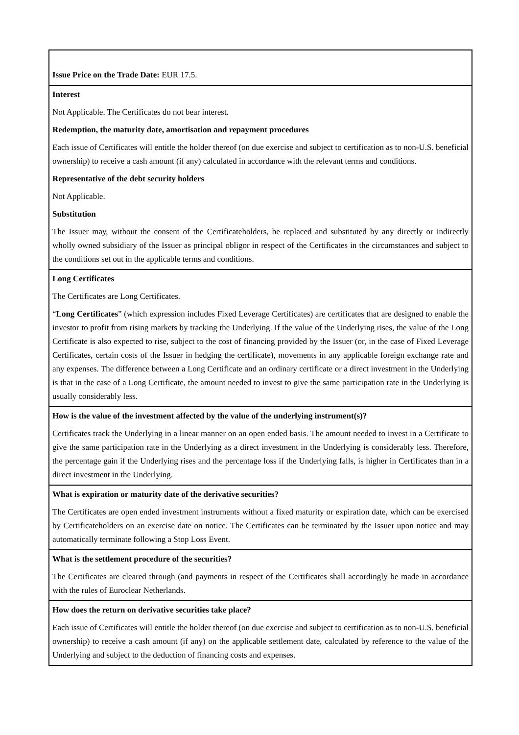| Issue Price on the Trade Date: EUR 17.5. |
| Interest Not Applicable. The Certificates do not bear interest. Redemption, the maturity date, amortisation and repayment procedures Each issue of Certificates will entitle the holder thereof (on due exercise and subject to certification as to non-U.S. beneficial ownership) to receive a cash amount (if any) calculated in accordance with the relevant terms and conditions. Representative of the debt security holders Not Applicable. Substitution The Issuer may, without the consent of the Certificateholders, be replaced and substituted by any directly or indirectly wholly owned subsidiary of the Issuer as principal obligor in respect of the Certificates in the circumstances and subject to the conditions set out in the applicable terms and conditions. |
| Long Certificates The Certificates are Long Certificates. “ Long Certificates ” (which expression includes Fixed Leverage Certificates) are certificates that are designed to enable the investor to profit from rising markets by tracking the Underlying. If the value of the Underlying rises, the value of the Long Certificate is also expected to rise, subject to the cost of financing provided by the Issuer (or, in the case of Fixed Leverage Certificates, certain costs of the Issuer in hedging the certificate), movements in any applicable foreign exchange rate and any expenses. The difference between a Long Certificate and an ordinary certificate or a direct investment in the Underlying is that in the case of a Long Certificate, the amount needed to invest to give the same participation rate in the Underlying is usually considerably less. |
| How is the value of the investment affected by the value of the underlying instrument(s)? Certificates track the Underlying in a linear manner on an open ended basis. The amount needed to invest in a Certificate to give the same participation rate in the Underlying as a direct investment in the Underlying is considerably less. Therefore, the percentage gain if the Underlying rises and the percentage loss if the Underlying falls, is higher in Certificates than in a direct investment in the Underlying. |
| What is expiration or maturity date of the derivative securities? The Certificates are open ended investment instruments without a fixed maturity or expiration date, which can be exercised by Certificateholders on an exercise date on notice. The Certificates can be terminated by the Issuer upon notice and may automatically terminate following a Stop Loss Event. |
| What is the settlement procedure of the securities? The Certificates are cleared through (and payments in respect of the Certificates shall accordingly be made in accordance with the rules of Euroclear Netherlands. |
| How does the return on derivative securities take place? Each issue of Certificates will entitle the holder thereof (on due exercise and subject to certification as to non-U.S. beneficial ownership) to receive a cash amount (if any) on the applicable settlement date, calculated by reference to the value of the Underlying and subject to the deduction of financing costs and expenses. |